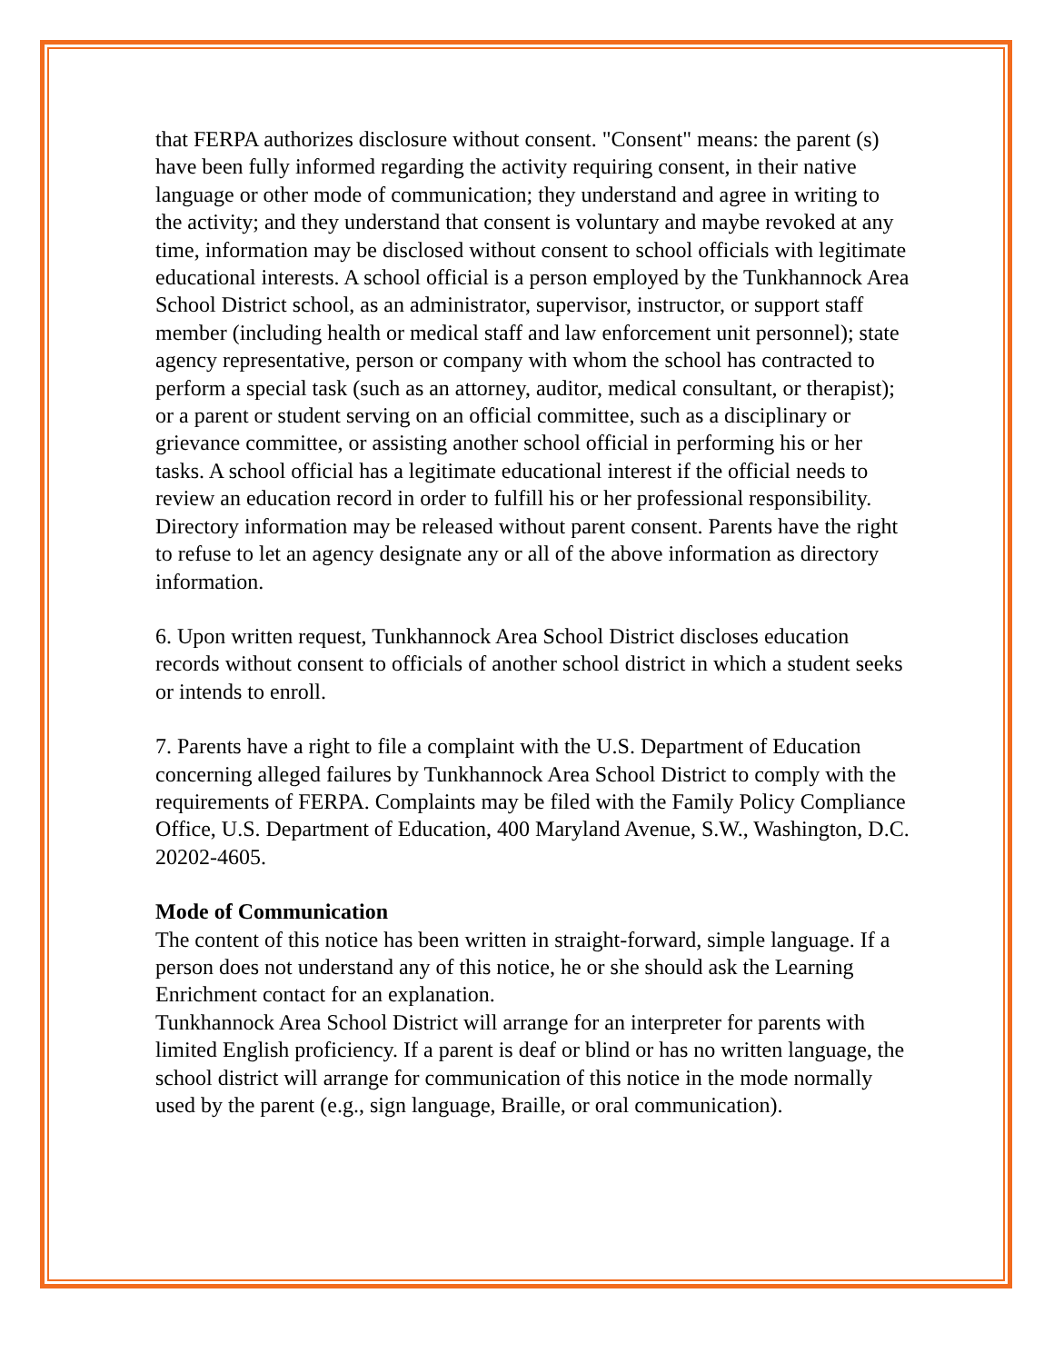that FERPA authorizes disclosure without consent. "Consent" means: the parent (s) have been fully informed regarding the activity requiring consent, in their native language or other mode of communication; they understand and agree in writing to the activity; and they understand that consent is voluntary and maybe revoked at any time, information may be disclosed without consent to school officials with legitimate educational interests. A school official is a person employed by the Tunkhannock Area School District school, as an administrator, supervisor, instructor, or support staff member (including health or medical staff and law enforcement unit personnel); state agency representative, person or company with whom the school has contracted to perform a special task (such as an attorney, auditor, medical consultant, or therapist); or a parent or student serving on an official committee, such as a disciplinary or grievance committee, or assisting another school official in performing his or her tasks. A school official has a legitimate educational interest if the official needs to review an education record in order to fulfill his or her professional responsibility. Directory information may be released without parent consent. Parents have the right to refuse to let an agency designate any or all of the above information as directory information.
6. Upon written request, Tunkhannock Area School District discloses education records without consent to officials of another school district in which a student seeks or intends to enroll.
7. Parents have a right to file a complaint with the U.S. Department of Education concerning alleged failures by Tunkhannock Area School District to comply with the requirements of FERPA. Complaints may be filed with the Family Policy Compliance Office, U.S. Department of Education, 400 Maryland Avenue, S.W., Washington, D.C. 20202-4605.
Mode of Communication
The content of this notice has been written in straight-forward, simple language. If a person does not understand any of this notice, he or she should ask the Learning Enrichment contact for an explanation.
Tunkhannock Area School District will arrange for an interpreter for parents with limited English proficiency. If a parent is deaf or blind or has no written language, the school district will arrange for communication of this notice in the mode normally used by the parent (e.g., sign language, Braille, or oral communication).